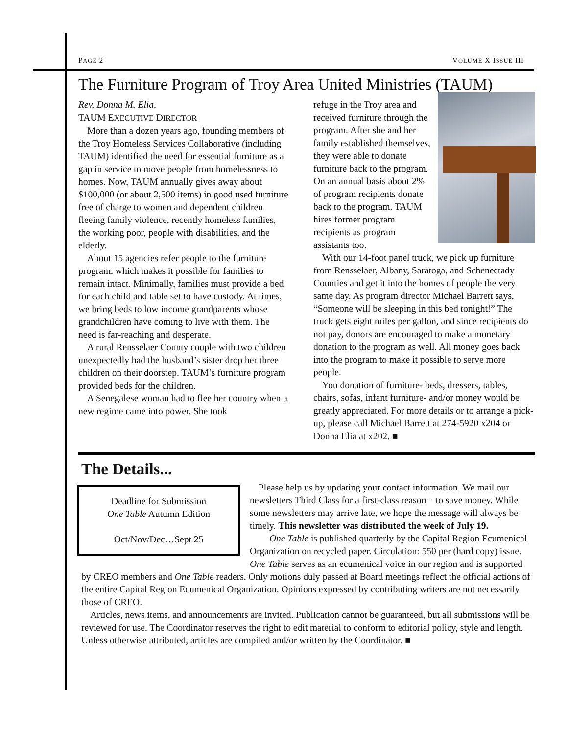PAGE 2 VOLUME X ISSUE III
The Furniture Program of Troy Area United Ministries (TAUM)
Rev. Donna M. Elia,
TAUM EXECUTIVE DIRECTOR
More than a dozen years ago, founding members of the Troy Homeless Services Collaborative (including TAUM) identified the need for essential furniture as a gap in service to move people from homelessness to homes. Now, TAUM annually gives away about $100,000 (or about 2,500 items) in good used furniture free of charge to women and dependent children fleeing family violence, recently homeless families, the working poor, people with disabilities, and the elderly.
About 15 agencies refer people to the furniture program, which makes it possible for families to remain intact. Minimally, families must provide a bed for each child and table set to have custody. At times, we bring beds to low income grandparents whose grandchildren have coming to live with them. The need is far-reaching and desperate.
A rural Rensselaer County couple with two children unexpectedly had the husband’s sister drop her three children on their doorstep. TAUM’s furniture program provided beds for the children.
A Senegalese woman had to flee her country when a new regime came into power. She took
refuge in the Troy area and received furniture through the program. After she and her family established themselves, they were able to donate furniture back to the program. On an annual basis about 2% of program recipients donate back to the program. TAUM hires former program recipients as program assistants too.
With our 14-foot panel truck, we pick up furniture from Rensselaer, Albany, Saratoga, and Schenectady Counties and get it into the homes of people the very same day. As program director Michael Barrett says, “Someone will be sleeping in this bed tonight!” The truck gets eight miles per gallon, and since recipients do not pay, donors are encouraged to make a monetary donation to the program as well. All money goes back into the program to make it possible to serve more people.
You donation of furniture- beds, dressers, tables, chairs, sofas, infant furniture- and/or money would be greatly appreciated. For more details or to arrange a pick-up, please call Michael Barrett at 274-5920 x204 or Donna Elia at x202. ■
The Details...
Deadline for Submission
One Table Autumn Edition
Oct/Nov/Dec…Sept 25
Please help us by updating your contact information. We mail our newsletters Third Class for a first-class reason – to save money. While some newsletters may arrive late, we hope the message will always be timely. This newsletter was distributed the week of July 19.
One Table is published quarterly by the Capital Region Ecumenical Organization on recycled paper. Circulation: 550 per (hard copy) issue. One Table serves as an ecumenical voice in our region and is supported by CREO members and One Table readers. Only motions duly passed at Board meetings reflect the official actions of the entire Capital Region Ecumenical Organization. Opinions expressed by contributing writers are not necessarily those of CREO.
Articles, news items, and announcements are invited. Publication cannot be guaranteed, but all submissions will be reviewed for use. The Coordinator reserves the right to edit material to conform to editorial policy, style and length. Unless otherwise attributed, articles are compiled and/or written by the Coordinator. ■